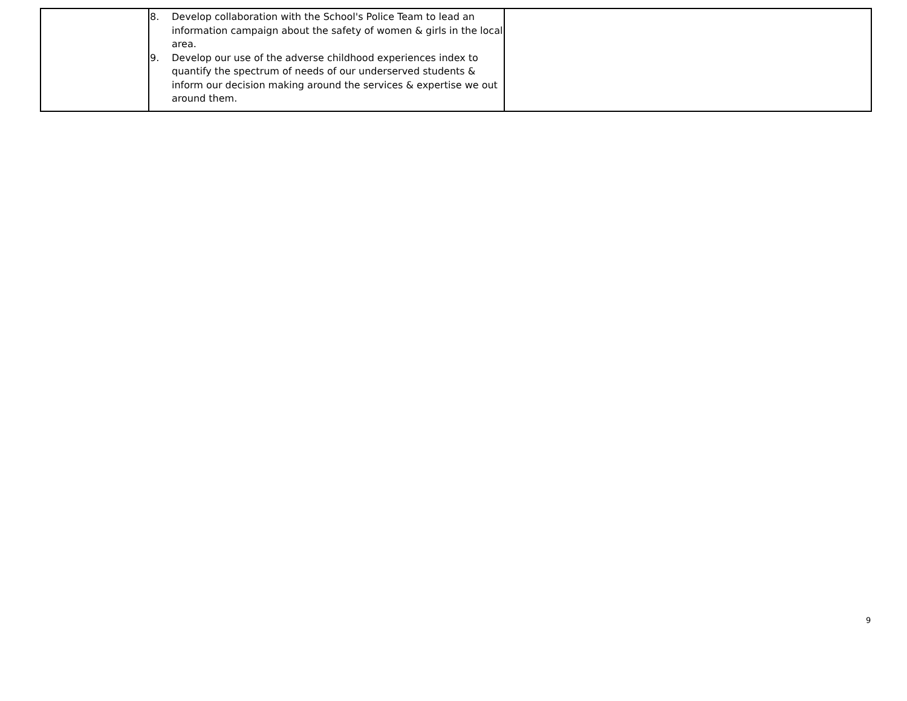| | 8. Develop collaboration with the School's Police Team to lead an information campaign about the safety of women & girls in the local area. 9. Develop our use of the adverse childhood experiences index to quantify the spectrum of needs of our underserved students & inform our decision making around the services & expertise we out around them. | |
9